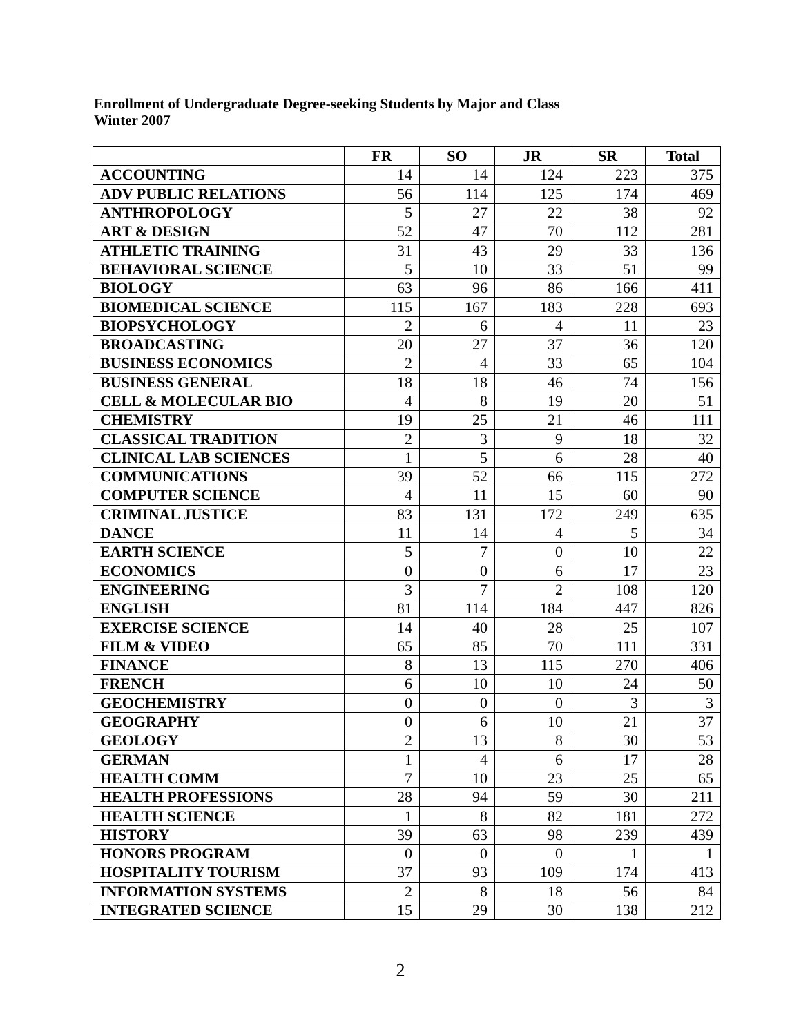Enrollment of Undergraduate Degree-seeking Students by Major and Class
Winter 2007
| | FR | SO | JR | SR | Total |
| --- | --- | --- | --- | --- | --- |
| ACCOUNTING | 14 | 14 | 124 | 223 | 375 |
| ADV PUBLIC RELATIONS | 56 | 114 | 125 | 174 | 469 |
| ANTHROPOLOGY | 5 | 27 | 22 | 38 | 92 |
| ART & DESIGN | 52 | 47 | 70 | 112 | 281 |
| ATHLETIC TRAINING | 31 | 43 | 29 | 33 | 136 |
| BEHAVIORAL SCIENCE | 5 | 10 | 33 | 51 | 99 |
| BIOLOGY | 63 | 96 | 86 | 166 | 411 |
| BIOMEDICAL SCIENCE | 115 | 167 | 183 | 228 | 693 |
| BIOPSYCHOLOGY | 2 | 6 | 4 | 11 | 23 |
| BROADCASTING | 20 | 27 | 37 | 36 | 120 |
| BUSINESS ECONOMICS | 2 | 4 | 33 | 65 | 104 |
| BUSINESS GENERAL | 18 | 18 | 46 | 74 | 156 |
| CELL & MOLECULAR BIO | 4 | 8 | 19 | 20 | 51 |
| CHEMISTRY | 19 | 25 | 21 | 46 | 111 |
| CLASSICAL TRADITION | 2 | 3 | 9 | 18 | 32 |
| CLINICAL LAB SCIENCES | 1 | 5 | 6 | 28 | 40 |
| COMMUNICATIONS | 39 | 52 | 66 | 115 | 272 |
| COMPUTER SCIENCE | 4 | 11 | 15 | 60 | 90 |
| CRIMINAL JUSTICE | 83 | 131 | 172 | 249 | 635 |
| DANCE | 11 | 14 | 4 | 5 | 34 |
| EARTH SCIENCE | 5 | 7 | 0 | 10 | 22 |
| ECONOMICS | 0 | 0 | 6 | 17 | 23 |
| ENGINEERING | 3 | 7 | 2 | 108 | 120 |
| ENGLISH | 81 | 114 | 184 | 447 | 826 |
| EXERCISE SCIENCE | 14 | 40 | 28 | 25 | 107 |
| FILM & VIDEO | 65 | 85 | 70 | 111 | 331 |
| FINANCE | 8 | 13 | 115 | 270 | 406 |
| FRENCH | 6 | 10 | 10 | 24 | 50 |
| GEOCHEMISTRY | 0 | 0 | 0 | 3 | 3 |
| GEOGRAPHY | 0 | 6 | 10 | 21 | 37 |
| GEOLOGY | 2 | 13 | 8 | 30 | 53 |
| GERMAN | 1 | 4 | 6 | 17 | 28 |
| HEALTH COMM | 7 | 10 | 23 | 25 | 65 |
| HEALTH PROFESSIONS | 28 | 94 | 59 | 30 | 211 |
| HEALTH SCIENCE | 1 | 8 | 82 | 181 | 272 |
| HISTORY | 39 | 63 | 98 | 239 | 439 |
| HONORS PROGRAM | 0 | 0 | 0 | 1 | 1 |
| HOSPITALITY TOURISM | 37 | 93 | 109 | 174 | 413 |
| INFORMATION SYSTEMS | 2 | 8 | 18 | 56 | 84 |
| INTEGRATED SCIENCE | 15 | 29 | 30 | 138 | 212 |
2